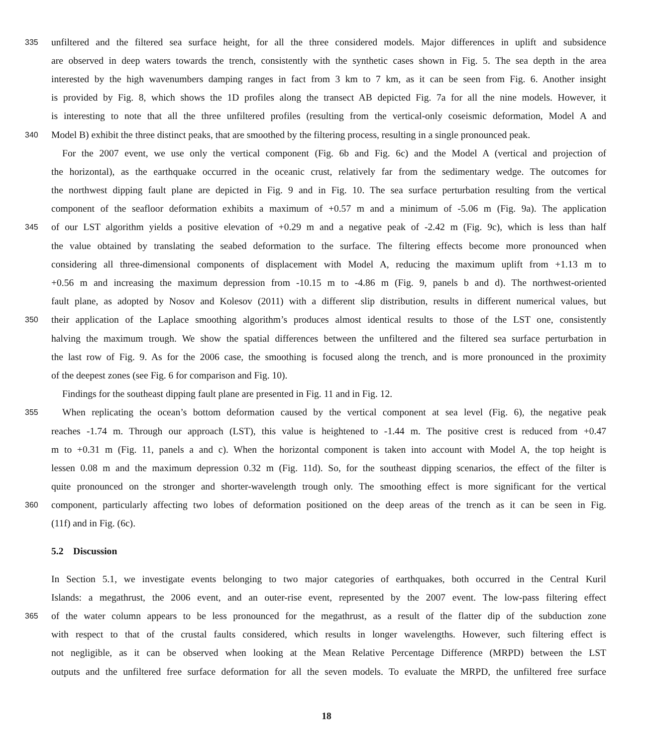335 unfiltered and the filtered sea surface height, for all the three considered models. Major differences in uplift and subsidence
are observed in deep waters towards the trench, consistently with the synthetic cases shown in Fig. 5. The sea depth in the area
interested by the high wavenumbers damping ranges in fact from 3 km to 7 km, as it can be seen from Fig. 6. Another insight
is provided by Fig. 8, which shows the 1D profiles along the transect AB depicted Fig. 7a for all the nine models. However, it
is interesting to note that all the three unfiltered profiles (resulting from the vertical-only coseismic deformation, Model A and
340 Model B) exhibit the three distinct peaks, that are smoothed by the filtering process, resulting in a single pronounced peak.
For the 2007 event, we use only the vertical component (Fig. 6b and Fig. 6c) and the Model A (vertical and projection of
the horizontal), as the earthquake occurred in the oceanic crust, relatively far from the sedimentary wedge. The outcomes for
the northwest dipping fault plane are depicted in Fig. 9 and in Fig. 10. The sea surface perturbation resulting from the vertical
component of the seafloor deformation exhibits a maximum of +0.57 m and a minimum of -5.06 m (Fig. 9a). The application
345 of our LST algorithm yields a positive elevation of +0.29 m and a negative peak of -2.42 m (Fig. 9c), which is less than half
the value obtained by translating the seabed deformation to the surface. The filtering effects become more pronounced when
considering all three-dimensional components of displacement with Model A, reducing the maximum uplift from +1.13 m to
+0.56 m and increasing the maximum depression from -10.15 m to -4.86 m (Fig. 9, panels b and d). The northwest-oriented
fault plane, as adopted by Nosov and Kolesov (2011) with a different slip distribution, results in different numerical values, but
350 their application of the Laplace smoothing algorithm’s produces almost identical results to those of the LST one, consistently
halving the maximum trough. We show the spatial differences between the unfiltered and the filtered sea surface perturbation in
the last row of Fig. 9. As for the 2006 case, the smoothing is focused along the trench, and is more pronounced in the proximity
of the deepest zones (see Fig. 6 for comparison and Fig. 10).
Findings for the southeast dipping fault plane are presented in Fig. 11 and in Fig. 12.
355 When replicating the ocean’s bottom deformation caused by the vertical component at sea level (Fig. 6), the negative peak
reaches -1.74 m. Through our approach (LST), this value is heightened to -1.44 m. The positive crest is reduced from +0.47
m to +0.31 m (Fig. 11, panels a and c). When the horizontal component is taken into account with Model A, the top height is
lessen 0.08 m and the maximum depression 0.32 m (Fig. 11d). So, for the southeast dipping scenarios, the effect of the filter is
quite pronounced on the stronger and shorter-wavelength trough only. The smoothing effect is more significant for the vertical
360 component, particularly affecting two lobes of deformation positioned on the deep areas of the trench as it can be seen in Fig.
(11f) and in Fig. (6c).
5.2 Discussion
In Section 5.1, we investigate events belonging to two major categories of earthquakes, both occurred in the Central Kuril
Islands: a megathrust, the 2006 event, and an outer-rise event, represented by the 2007 event. The low-pass filtering effect
365 of the water column appears to be less pronounced for the megathrust, as a result of the flatter dip of the subduction zone
with respect to that of the crustal faults considered, which results in longer wavelengths. However, such filtering effect is
not negligible, as it can be observed when looking at the Mean Relative Percentage Difference (MRPD) between the LST
outputs and the unfiltered free surface deformation for all the seven models. To evaluate the MRPD, the unfiltered free surface
18